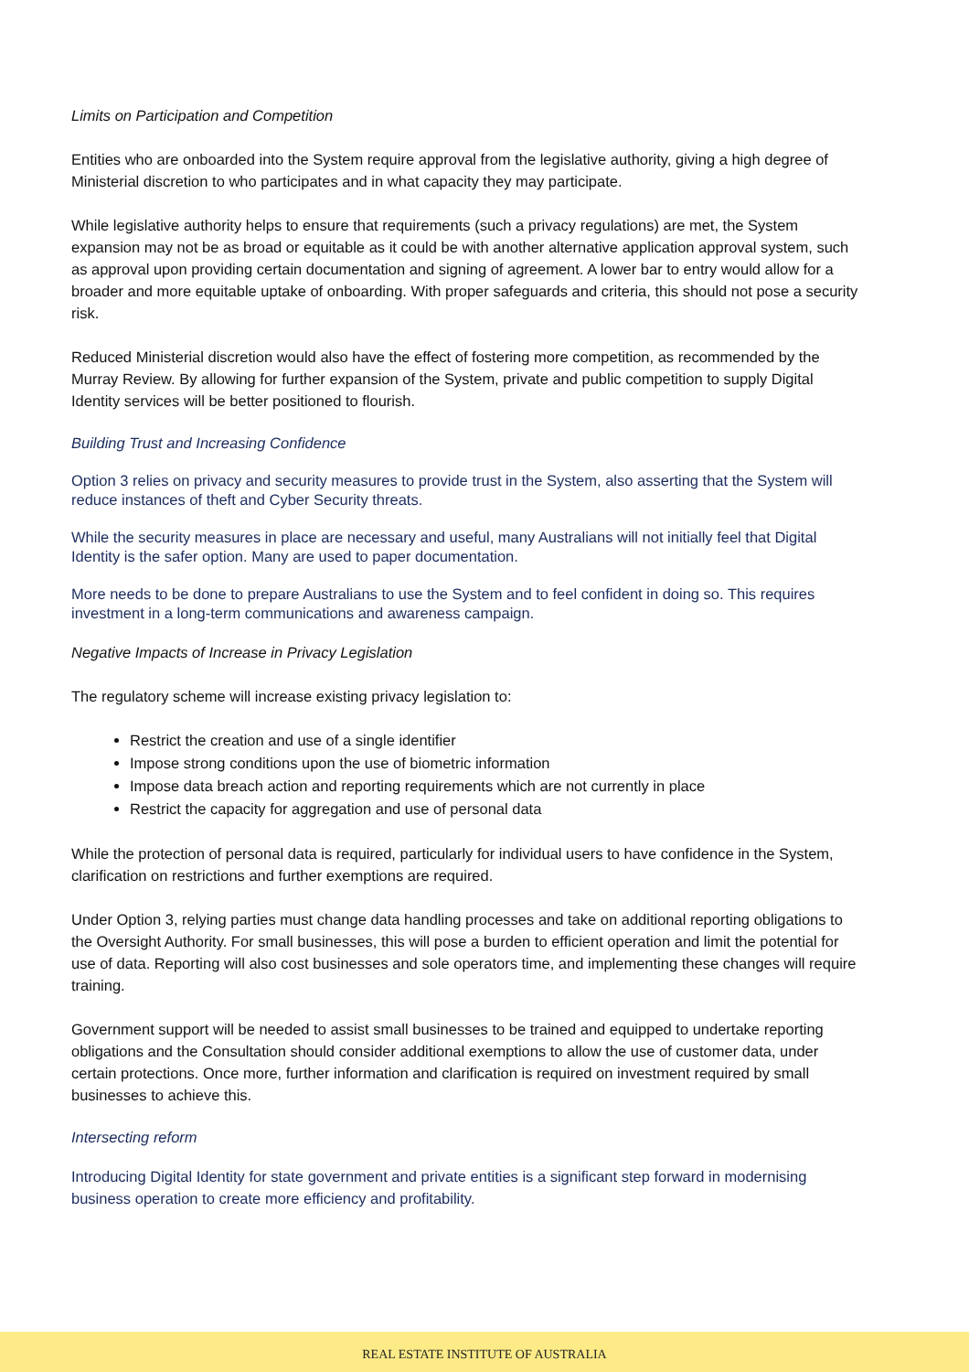Limits on Participation and Competition
Entities who are onboarded into the System require approval from the legislative authority, giving a high degree of Ministerial discretion to who participates and in what capacity they may participate.
While legislative authority helps to ensure that requirements (such a privacy regulations) are met, the System expansion may not be as broad or equitable as it could be with another alternative application approval system, such as approval upon providing certain documentation and signing of agreement. A lower bar to entry would allow for a broader and more equitable uptake of onboarding. With proper safeguards and criteria, this should not pose a security risk.
Reduced Ministerial discretion would also have the effect of fostering more competition, as recommended by the Murray Review. By allowing for further expansion of the System, private and public competition to supply Digital Identity services will be better positioned to flourish.
Building Trust and Increasing Confidence
Option 3 relies on privacy and security measures to provide trust in the System, also asserting that the System will reduce instances of theft and Cyber Security threats.
While the security measures in place are necessary and useful, many Australians will not initially feel that Digital Identity is the safer option. Many are used to paper documentation.
More needs to be done to prepare Australians to use the System and to feel confident in doing so. This requires investment in a long-term communications and awareness campaign.
Negative Impacts of Increase in Privacy Legislation
The regulatory scheme will increase existing privacy legislation to:
Restrict the creation and use of a single identifier
Impose strong conditions upon the use of biometric information
Impose data breach action and reporting requirements which are not currently in place
Restrict the capacity for aggregation and use of personal data
While the protection of personal data is required, particularly for individual users to have confidence in the System, clarification on restrictions and further exemptions are required.
Under Option 3, relying parties must change data handling processes and take on additional reporting obligations to the Oversight Authority. For small businesses, this will pose a burden to efficient operation and limit the potential for use of data. Reporting will also cost businesses and sole operators time, and implementing these changes will require training.
Government support will be needed to assist small businesses to be trained and equipped to undertake reporting obligations and the Consultation should consider additional exemptions to allow the use of customer data, under certain protections. Once more, further information and clarification is required on investment required by small businesses to achieve this.
Intersecting reform
Introducing Digital Identity for state government and private entities is a significant step forward in modernising business operation to create more efficiency and profitability.
REAL ESTATE INSTITUTE OF AUSTRALIA